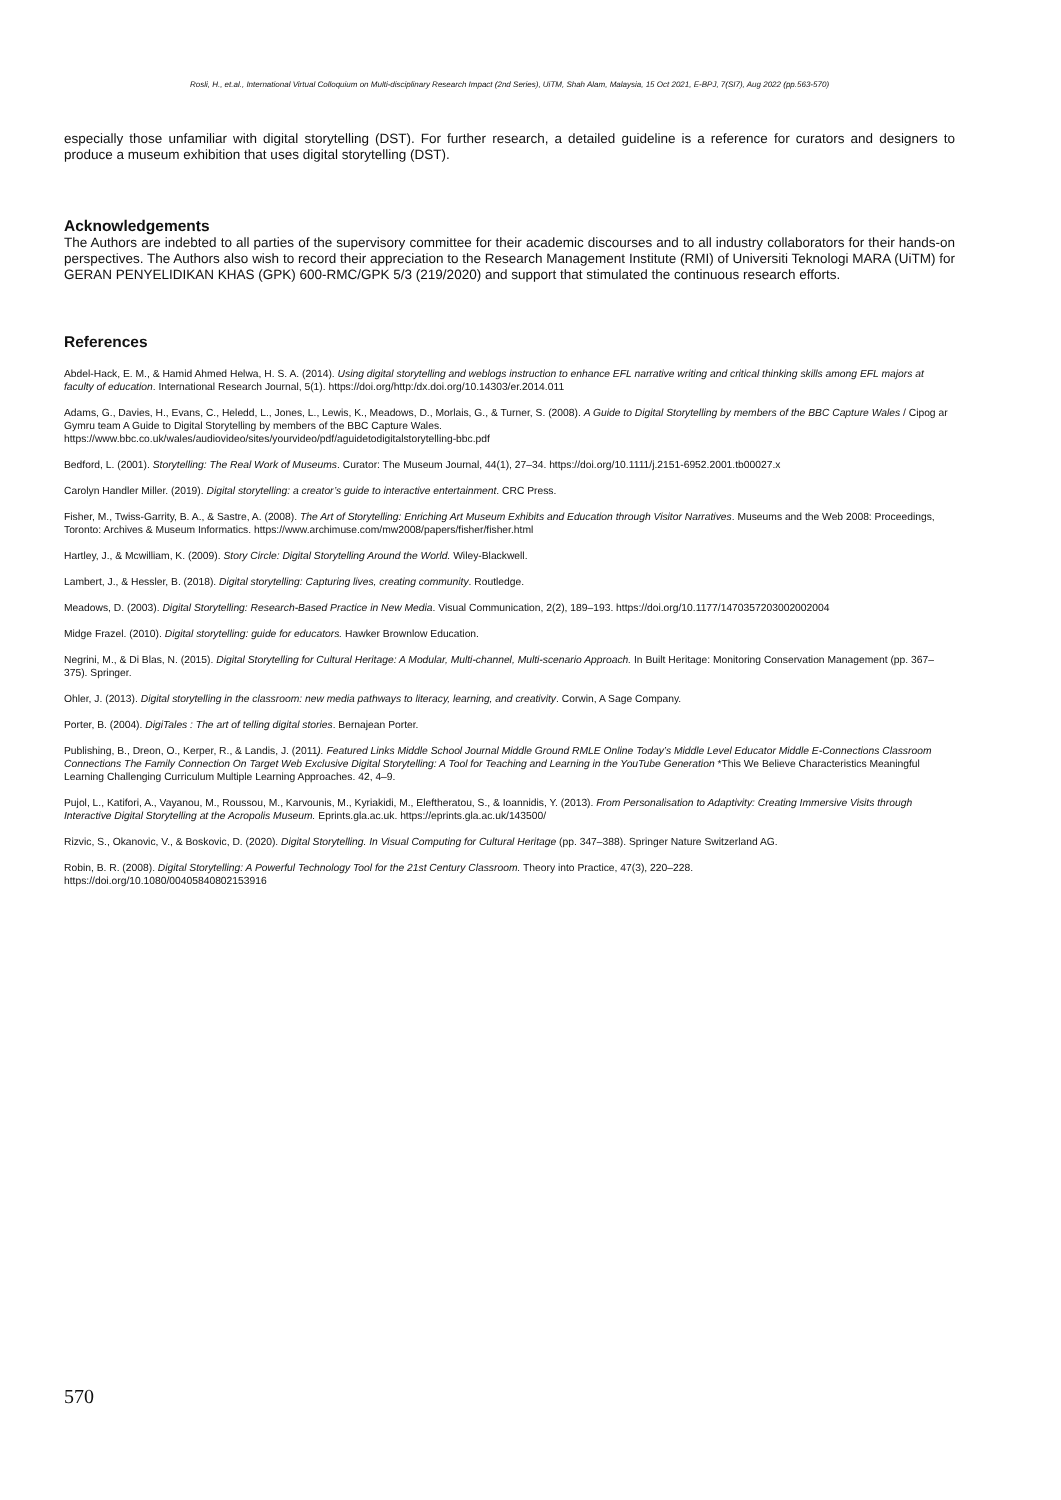Rosli, H., et.al., International Virtual Colloquium on Multi-disciplinary Research Impact (2nd Series), UiTM, Shah Alam, Malaysia, 15 Oct 2021, E-BPJ, 7(SI7), Aug 2022 (pp.563-570)
especially those unfamiliar with digital storytelling (DST). For further research, a detailed guideline is a reference for curators and designers to produce a museum exhibition that uses digital storytelling (DST).
Acknowledgements
The Authors are indebted to all parties of the supervisory committee for their academic discourses and to all industry collaborators for their hands-on perspectives. The Authors also wish to record their appreciation to the Research Management Institute (RMI) of Universiti Teknologi MARA (UiTM) for GERAN PENYELIDIKAN KHAS (GPK) 600-RMC/GPK 5/3 (219/2020) and support that stimulated the continuous research efforts.
References
Abdel-Hack, E. M., & Hamid Ahmed Helwa, H. S. A. (2014). Using digital storytelling and weblogs instruction to enhance EFL narrative writing and critical thinking skills among EFL majors at faculty of education. International Research Journal, 5(1). https://doi.org/http:/dx.doi.org/10.14303/er.2014.011
Adams, G., Davies, H., Evans, C., Heledd, L., Jones, L., Lewis, K., Meadows, D., Morlais, G., & Turner, S. (2008). A Guide to Digital Storytelling by members of the BBC Capture Wales / Cipog ar Gymru team A Guide to Digital Storytelling by members of the BBC Capture Wales.
https://www.bbc.co.uk/wales/audiovideo/sites/yourvideo/pdf/aguidetodigitalstorytelling-bbc.pdf
Bedford, L. (2001). Storytelling: The Real Work of Museums. Curator: The Museum Journal, 44(1), 27–34. https://doi.org/10.1111/j.2151-6952.2001.tb00027.x
Carolyn Handler Miller. (2019). Digital storytelling: a creator’s guide to interactive entertainment. CRC Press.
Fisher, M., Twiss-Garrity, B. A., & Sastre, A. (2008). The Art of Storytelling: Enriching Art Museum Exhibits and Education through Visitor Narratives. Museums and the Web 2008: Proceedings, Toronto: Archives & Museum Informatics. https://www.archimuse.com/mw2008/papers/fisher/fisher.html
Hartley, J., & Mcwilliam, K. (2009). Story Circle: Digital Storytelling Around the World. Wiley-Blackwell.
Lambert, J., & Hessler, B. (2018). Digital storytelling: Capturing lives, creating community. Routledge.
Meadows, D. (2003). Digital Storytelling: Research-Based Practice in New Media. Visual Communication, 2(2), 189–193. https://doi.org/10.1177/1470357203002002004
Midge Frazel. (2010). Digital storytelling: guide for educators. Hawker Brownlow Education.
Negrini, M., & Di Blas, N. (2015). Digital Storytelling for Cultural Heritage: A Modular, Multi-channel, Multi-scenario Approach. In Built Heritage: Monitoring Conservation Management (pp. 367–375). Springer.
Ohler, J. (2013). Digital storytelling in the classroom: new media pathways to literacy, learning, and creativity. Corwin, A Sage Company.
Porter, B. (2004). DigiTales : The art of telling digital stories. Bernajean Porter.
Publishing, B., Dreon, O., Kerper, R., & Landis, J. (2011). Featured Links Middle School Journal Middle Ground RMLE Online Today’s Middle Level Educator Middle E-Connections Classroom Connections The Family Connection On Target Web Exclusive Digital Storytelling: A Tool for Teaching and Learning in the YouTube Generation *This We Believe Characteristics Meaningful Learning Challenging Curriculum Multiple Learning Approaches. 42, 4–9.
Pujol, L., Katifori, A., Vayanou, M., Roussou, M., Karvounis, M., Kyriakidi, M., Eleftheratou, S., & Ioannidis, Y. (2013). From Personalisation to Adaptivity: Creating Immersive Visits through Interactive Digital Storytelling at the Acropolis Museum. Eprints.gla.ac.uk. https://eprints.gla.ac.uk/143500/
Rizvic, S., Okanovic, V., & Boskovic, D. (2020). Digital Storytelling. In Visual Computing for Cultural Heritage (pp. 347–388). Springer Nature Switzerland AG.
Robin, B. R. (2008). Digital Storytelling: A Powerful Technology Tool for the 21st Century Classroom. Theory into Practice, 47(3), 220–228.
https://doi.org/10.1080/00405840802153916
570